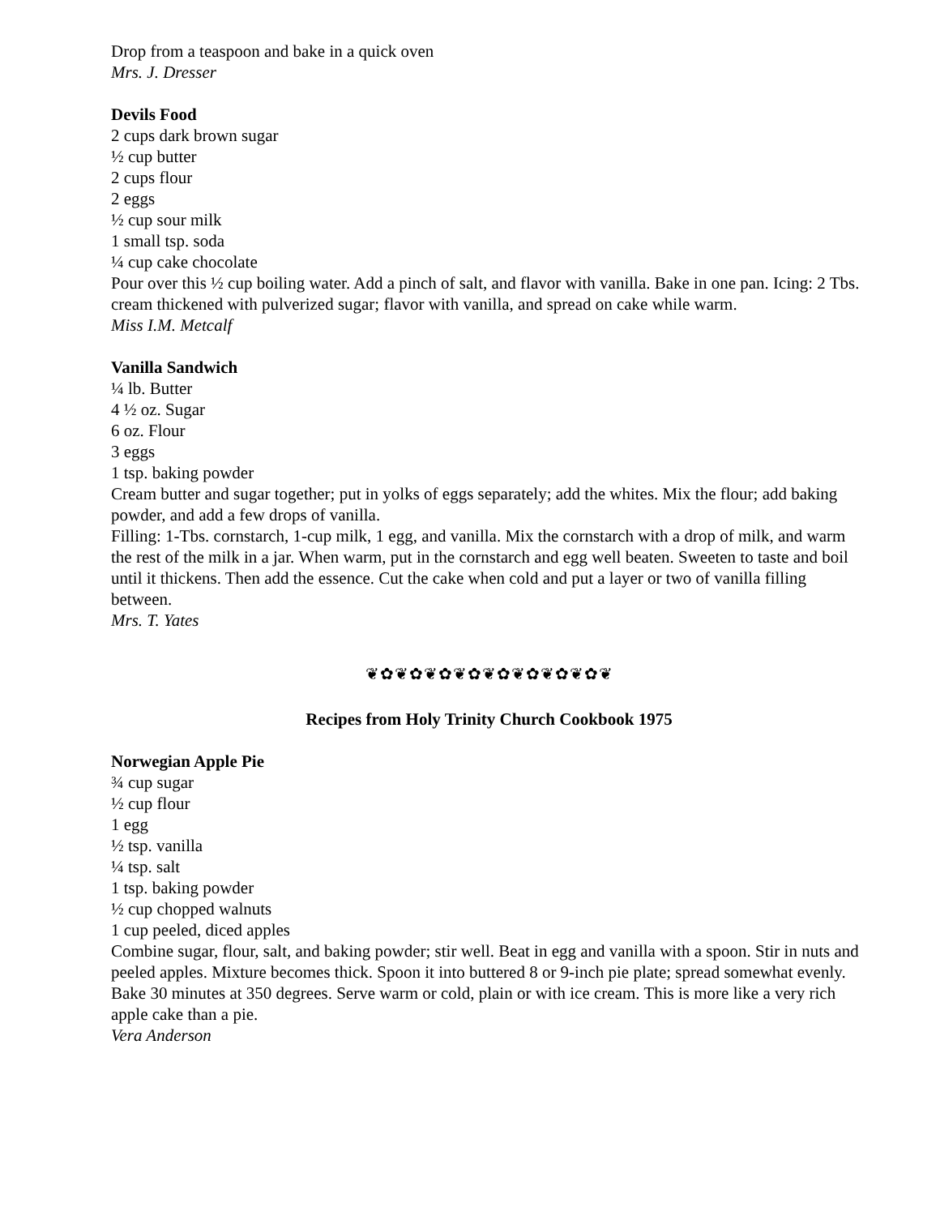Drop from a teaspoon and bake in a quick oven
Mrs. J. Dresser
Devils Food
2 cups dark brown sugar
½ cup butter
2 cups flour
2 eggs
½ cup sour milk
1 small tsp. soda
¼ cup cake chocolate
Pour over this ½ cup boiling water. Add a pinch of salt, and flavor with vanilla. Bake in one pan. Icing: 2 Tbs. cream thickened with pulverized sugar; flavor with vanilla, and spread on cake while warm.
Miss I.M. Metcalf
Vanilla Sandwich
¼ lb. Butter
4 ½ oz. Sugar
6 oz. Flour
3 eggs
1 tsp. baking powder
Cream butter and sugar together; put in yolks of eggs separately; add the whites. Mix the flour; add baking powder, and add a few drops of vanilla.
Filling: 1-Tbs. cornstarch, 1-cup milk, 1 egg, and vanilla. Mix the cornstarch with a drop of milk, and warm the rest of the milk in a jar. When warm, put in the cornstarch and egg well beaten. Sweeten to taste and boil until it thickens. Then add the essence. Cut the cake when cold and put a layer or two of vanilla filling between.
Mrs. T. Yates
❦✿❦✿❦✿❦✿❦✿❦✿❦✿❦✿❦
Recipes from Holy Trinity Church Cookbook 1975
Norwegian Apple Pie
¾ cup sugar
½ cup flour
1 egg
½ tsp. vanilla
¼ tsp. salt
1 tsp. baking powder
½ cup chopped walnuts
1 cup peeled, diced apples
Combine sugar, flour, salt, and baking powder; stir well. Beat in egg and vanilla with a spoon. Stir in nuts and peeled apples. Mixture becomes thick. Spoon it into buttered 8 or 9-inch pie plate; spread somewhat evenly. Bake 30 minutes at 350 degrees. Serve warm or cold, plain or with ice cream. This is more like a very rich apple cake than a pie.
Vera Anderson